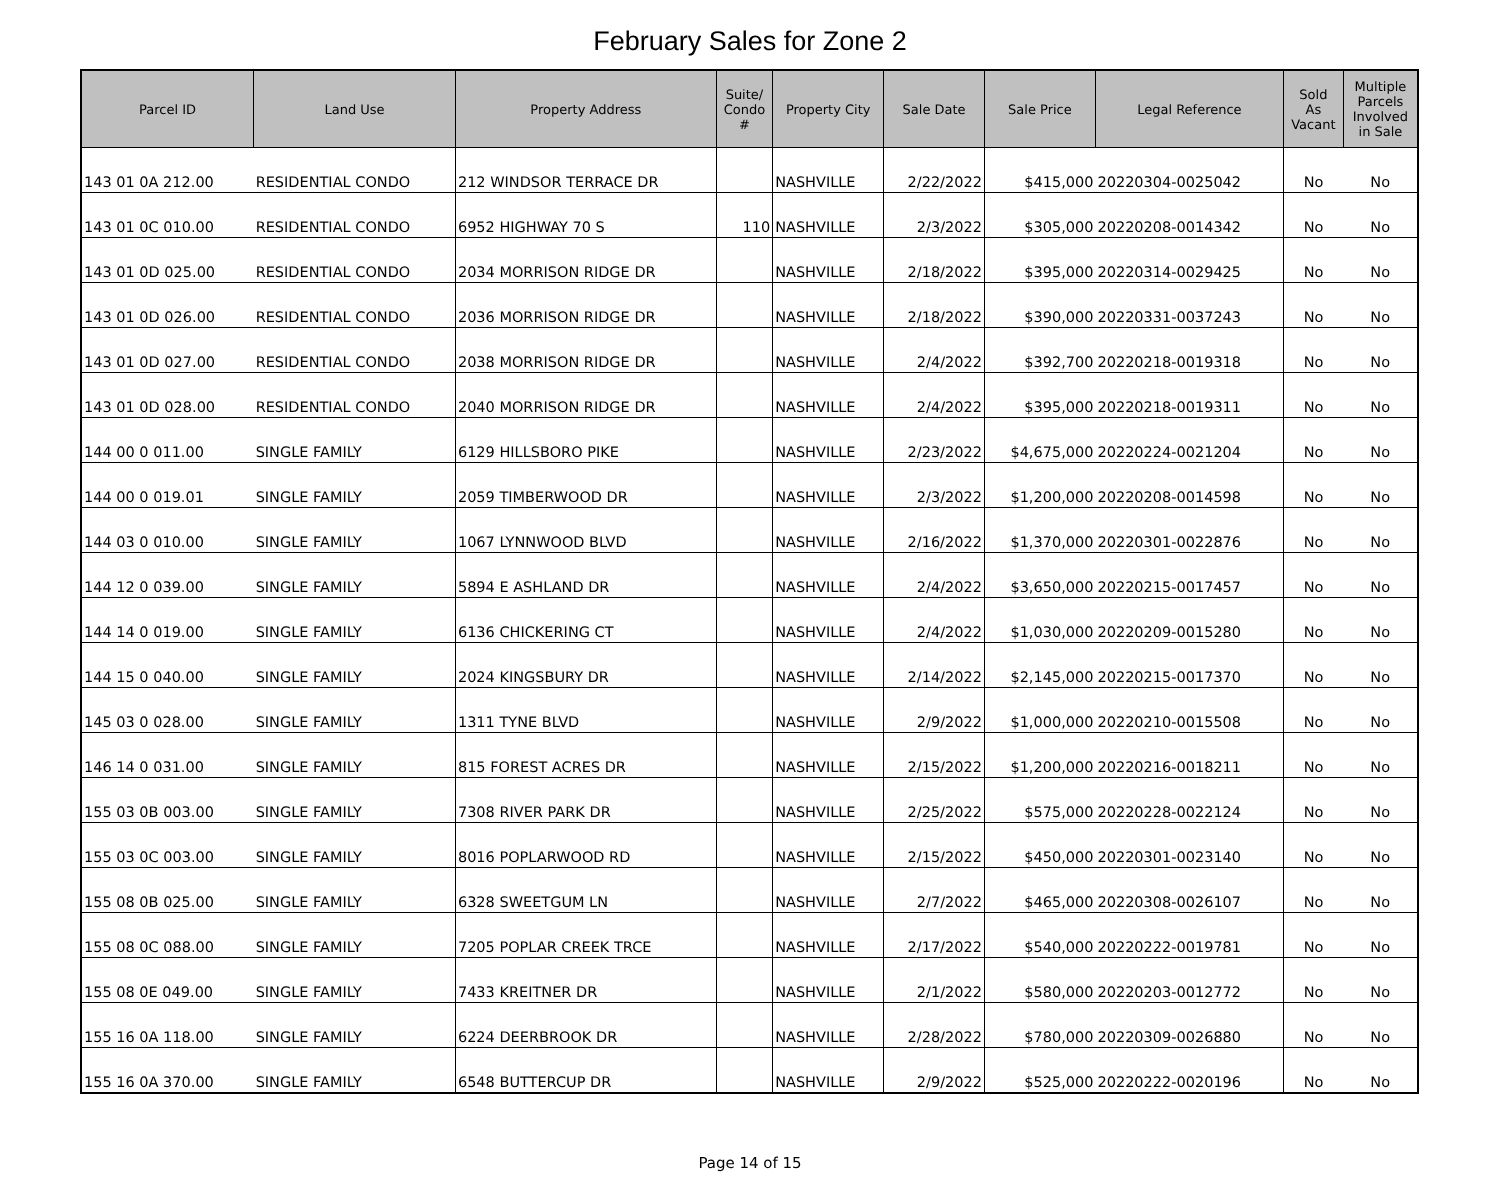February Sales for Zone 2
| Parcel ID | Land Use | Property Address | Suite/ Condo # | Property City | Sale Date | Sale Price | Legal Reference | Sold As Vacant | Multiple Parcels Involved in Sale |
| --- | --- | --- | --- | --- | --- | --- | --- | --- | --- |
| 143 01 0A 212.00 | RESIDENTIAL CONDO | 212 WINDSOR TERRACE DR | | NASHVILLE | 2/22/2022 | $415,000 | 20220304-0025042 | No | No |
| 143 01 0C 010.00 | RESIDENTIAL CONDO | 6952 HIGHWAY 70 S | 110 | NASHVILLE | 2/3/2022 | $305,000 | 20220208-0014342 | No | No |
| 143 01 0D 025.00 | RESIDENTIAL CONDO | 2034 MORRISON RIDGE DR | | NASHVILLE | 2/18/2022 | $395,000 | 20220314-0029425 | No | No |
| 143 01 0D 026.00 | RESIDENTIAL CONDO | 2036 MORRISON RIDGE DR | | NASHVILLE | 2/18/2022 | $390,000 | 20220331-0037243 | No | No |
| 143 01 0D 027.00 | RESIDENTIAL CONDO | 2038 MORRISON RIDGE DR | | NASHVILLE | 2/4/2022 | $392,700 | 20220218-0019318 | No | No |
| 143 01 0D 028.00 | RESIDENTIAL CONDO | 2040 MORRISON RIDGE DR | | NASHVILLE | 2/4/2022 | $395,000 | 20220218-0019311 | No | No |
| 144 00 0 011.00 | SINGLE FAMILY | 6129 HILLSBORO PIKE | | NASHVILLE | 2/23/2022 | $4,675,000 | 20220224-0021204 | No | No |
| 144 00 0 019.01 | SINGLE FAMILY | 2059 TIMBERWOOD DR | | NASHVILLE | 2/3/2022 | $1,200,000 | 20220208-0014598 | No | No |
| 144 03 0 010.00 | SINGLE FAMILY | 1067 LYNNWOOD BLVD | | NASHVILLE | 2/16/2022 | $1,370,000 | 20220301-0022876 | No | No |
| 144 12 0 039.00 | SINGLE FAMILY | 5894 E ASHLAND DR | | NASHVILLE | 2/4/2022 | $3,650,000 | 20220215-0017457 | No | No |
| 144 14 0 019.00 | SINGLE FAMILY | 6136 CHICKERING CT | | NASHVILLE | 2/4/2022 | $1,030,000 | 20220209-0015280 | No | No |
| 144 15 0 040.00 | SINGLE FAMILY | 2024 KINGSBURY DR | | NASHVILLE | 2/14/2022 | $2,145,000 | 20220215-0017370 | No | No |
| 145 03 0 028.00 | SINGLE FAMILY | 1311 TYNE BLVD | | NASHVILLE | 2/9/2022 | $1,000,000 | 20220210-0015508 | No | No |
| 146 14 0 031.00 | SINGLE FAMILY | 815 FOREST ACRES DR | | NASHVILLE | 2/15/2022 | $1,200,000 | 20220216-0018211 | No | No |
| 155 03 0B 003.00 | SINGLE FAMILY | 7308 RIVER PARK DR | | NASHVILLE | 2/25/2022 | $575,000 | 20220228-0022124 | No | No |
| 155 03 0C 003.00 | SINGLE FAMILY | 8016 POPLARWOOD RD | | NASHVILLE | 2/15/2022 | $450,000 | 20220301-0023140 | No | No |
| 155 08 0B 025.00 | SINGLE FAMILY | 6328 SWEETGUM LN | | NASHVILLE | 2/7/2022 | $465,000 | 20220308-0026107 | No | No |
| 155 08 0C 088.00 | SINGLE FAMILY | 7205 POPLAR CREEK TRCE | | NASHVILLE | 2/17/2022 | $540,000 | 20220222-0019781 | No | No |
| 155 08 0E 049.00 | SINGLE FAMILY | 7433 KREITNER DR | | NASHVILLE | 2/1/2022 | $580,000 | 20220203-0012772 | No | No |
| 155 16 0A 118.00 | SINGLE FAMILY | 6224 DEERBROOK DR | | NASHVILLE | 2/28/2022 | $780,000 | 20220309-0026880 | No | No |
| 155 16 0A 370.00 | SINGLE FAMILY | 6548 BUTTERCUP DR | | NASHVILLE | 2/9/2022 | $525,000 | 20220222-0020196 | No | No |
Page 14 of 15